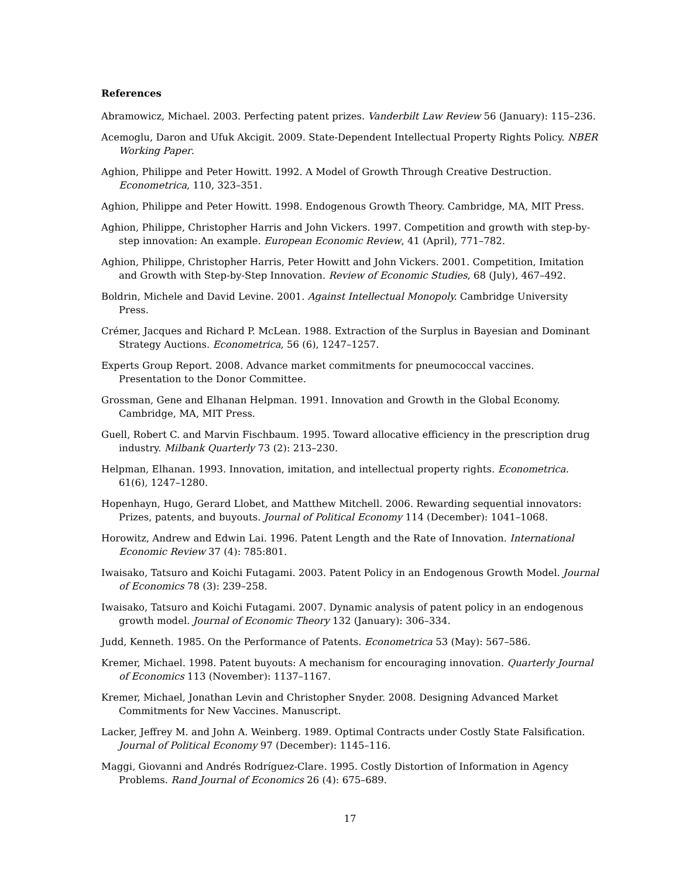References
Abramowicz, Michael. 2003. Perfecting patent prizes. Vanderbilt Law Review 56 (January): 115–236.
Acemoglu, Daron and Ufuk Akcigit. 2009. State-Dependent Intellectual Property Rights Policy. NBER Working Paper.
Aghion, Philippe and Peter Howitt. 1992. A Model of Growth Through Creative Destruction. Econometrica, 110, 323–351.
Aghion, Philippe and Peter Howitt. 1998. Endogenous Growth Theory. Cambridge, MA, MIT Press.
Aghion, Philippe, Christopher Harris and John Vickers. 1997. Competition and growth with step-by-step innovation: An example. European Economic Review, 41 (April), 771–782.
Aghion, Philippe, Christopher Harris, Peter Howitt and John Vickers. 2001. Competition, Imitation and Growth with Step-by-Step Innovation. Review of Economic Studies, 68 (July), 467–492.
Boldrin, Michele and David Levine. 2001. Against Intellectual Monopoly. Cambridge University Press.
Crémer, Jacques and Richard P. McLean. 1988. Extraction of the Surplus in Bayesian and Dominant Strategy Auctions. Econometrica, 56 (6), 1247–1257.
Experts Group Report. 2008. Advance market commitments for pneumococcal vaccines. Presentation to the Donor Committee.
Grossman, Gene and Elhanan Helpman. 1991. Innovation and Growth in the Global Economy. Cambridge, MA, MIT Press.
Guell, Robert C. and Marvin Fischbaum. 1995. Toward allocative efficiency in the prescription drug industry. Milbank Quarterly 73 (2): 213–230.
Helpman, Elhanan. 1993. Innovation, imitation, and intellectual property rights. Econometrica. 61(6), 1247–1280.
Hopenhayn, Hugo, Gerard Llobet, and Matthew Mitchell. 2006. Rewarding sequential innovators: Prizes, patents, and buyouts. Journal of Political Economy 114 (December): 1041–1068.
Horowitz, Andrew and Edwin Lai. 1996. Patent Length and the Rate of Innovation. International Economic Review 37 (4): 785:801.
Iwaisako, Tatsuro and Koichi Futagami. 2003. Patent Policy in an Endogenous Growth Model. Journal of Economics 78 (3): 239–258.
Iwaisako, Tatsuro and Koichi Futagami. 2007. Dynamic analysis of patent policy in an endogenous growth model. Journal of Economic Theory 132 (January): 306–334.
Judd, Kenneth. 1985. On the Performance of Patents. Econometrica 53 (May): 567–586.
Kremer, Michael. 1998. Patent buyouts: A mechanism for encouraging innovation. Quarterly Journal of Economics 113 (November): 1137–1167.
Kremer, Michael, Jonathan Levin and Christopher Snyder. 2008. Designing Advanced Market Commitments for New Vaccines. Manuscript.
Lacker, Jeffrey M. and John A. Weinberg. 1989. Optimal Contracts under Costly State Falsification. Journal of Political Economy 97 (December): 1145–116.
Maggi, Giovanni and Andrés Rodríguez-Clare. 1995. Costly Distortion of Information in Agency Problems. Rand Journal of Economics 26 (4): 675–689.
17